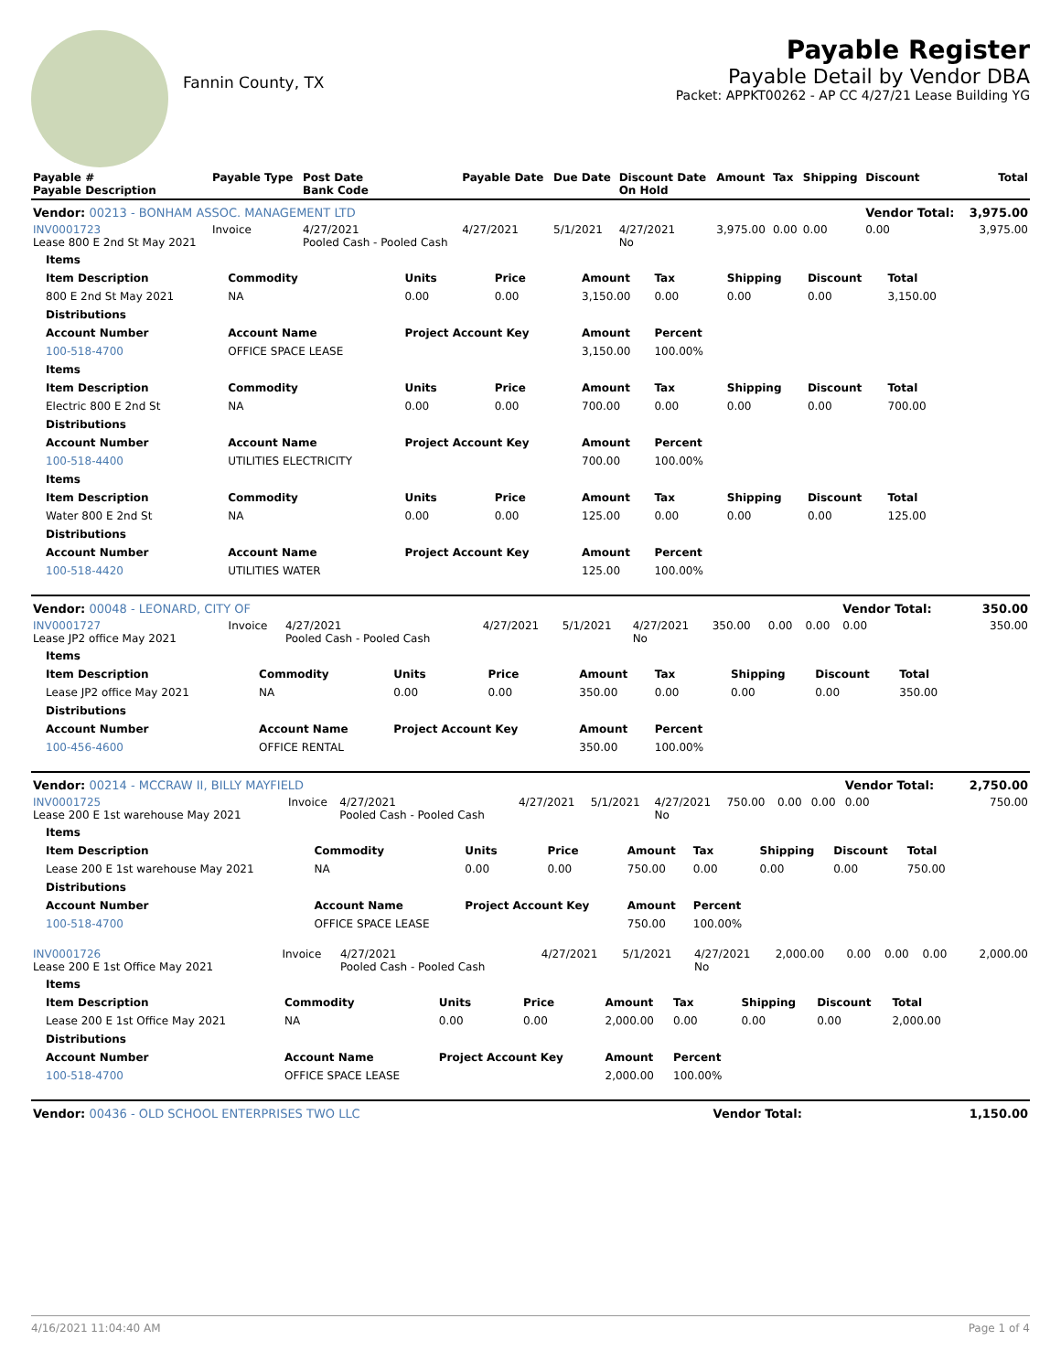Fannin County, TX
Payable Register
Payable Detail by Vendor DBA
Packet: APPKT00262 - AP CC 4/27/21 Lease Building YG
| Payable # Payable Description | Payable Type | Post Date Bank Code | Payable Date | Due Date | Discount Date On Hold | Amount | Tax | Shipping | Discount | Total |
| --- | --- | --- | --- | --- | --- | --- | --- | --- | --- | --- |
| Vendor: 00213 - BONHAM ASSOC. MANAGEMENT LTD | | | | | | | | | Vendor Total: | 3,975.00 |
| INV0001723 Lease 800 E 2nd St May 2021 | Invoice | 4/27/2021 Pooled Cash - Pooled Cash | 4/27/2021 | 5/1/2021 | 4/27/2021 No | 3,975.00 | 0.00 | 0.00 | 0.00 | 3,975.00 |
| Items | | | | | | | | |
| --- | --- | --- | --- | --- | --- | --- | --- | --- |
| Item Description | Commodity | Units | Price | Amount | Tax | Shipping | Discount | Total |
| 800 E 2nd St May 2021 | NA | 0.00 | 0.00 | 3,150.00 | 0.00 | 0.00 | 0.00 | 3,150.00 |
| Distributions | | | | | | | | |
| Account Number | Account Name | Project Account Key | | Amount | Percent | | | |
| 100-518-4700 | OFFICE SPACE LEASE | | | 3,150.00 | 100.00% | | | |
| Items | | | | | | | | |
| Item Description | Commodity | Units | Price | Amount | Tax | Shipping | Discount | Total |
| Electric 800 E 2nd St | NA | 0.00 | 0.00 | 700.00 | 0.00 | 0.00 | 0.00 | 700.00 |
| Distributions | | | | | | | | |
| Account Number | Account Name | Project Account Key | | Amount | Percent | | | |
| 100-518-4400 | UTILITIES ELECTRICITY | | | 700.00 | 100.00% | | | |
| Items | | | | | | | | |
| Item Description | Commodity | Units | Price | Amount | Tax | Shipping | Discount | Total |
| Water 800 E 2nd St | NA | 0.00 | 0.00 | 125.00 | 0.00 | 0.00 | 0.00 | 125.00 |
| Distributions | | | | | | | | |
| Account Number | Account Name | Project Account Key | | Amount | Percent | | | |
| 100-518-4420 | UTILITIES WATER | | | 125.00 | 100.00% | | | |
| Vendor: 00048 - LEONARD, CITY OF | | | | | | | | | Vendor Total: | 350.00 |
| INV0001727 Lease JP2 office May 2021 | Invoice | 4/27/2021 Pooled Cash - Pooled Cash | 4/27/2021 | 5/1/2021 | 4/27/2021 No | 350.00 | 0.00 | 0.00 | 0.00 | 350.00 |
| Items | | | | | | | | |
| --- | --- | --- | --- | --- | --- | --- | --- | --- |
| Item Description | Commodity | Units | Price | Amount | Tax | Shipping | Discount | Total |
| Lease JP2 office May 2021 | NA | 0.00 | 0.00 | 350.00 | 0.00 | 0.00 | 0.00 | 350.00 |
| Distributions | | | | | | | | |
| Account Number | Account Name | Project Account Key | | Amount | Percent | | | |
| 100-456-4600 | OFFICE RENTAL | | | 350.00 | 100.00% | | | |
| Vendor: 00214 - MCCRAW II, BILLY MAYFIELD | | | | | | | | | Vendor Total: | 2,750.00 |
| INV0001725 Lease 200 E 1st warehouse May 2021 | Invoice | 4/27/2021 Pooled Cash - Pooled Cash | 4/27/2021 | 5/1/2021 | 4/27/2021 No | 750.00 | 0.00 | 0.00 | 0.00 | 750.00 |
| Items | | | | | | | | |
| --- | --- | --- | --- | --- | --- | --- | --- | --- |
| Item Description | Commodity | Units | Price | Amount | Tax | Shipping | Discount | Total |
| Lease 200 E 1st warehouse May 2021 | NA | 0.00 | 0.00 | 750.00 | 0.00 | 0.00 | 0.00 | 750.00 |
| Distributions | | | | | | | | |
| Account Number | Account Name | Project Account Key | | Amount | Percent | | | |
| 100-518-4700 | OFFICE SPACE LEASE | | | 750.00 | 100.00% | | | |
| INV0001726 Lease 200 E 1st Office May 2021 | Invoice | 4/27/2021 Pooled Cash - Pooled Cash | 4/27/2021 | 5/1/2021 | 4/27/2021 No | 2,000.00 | 0.00 | 0.00 | 0.00 | 2,000.00 |
| Items | | | | | | | | |
| --- | --- | --- | --- | --- | --- | --- | --- | --- |
| Item Description | Commodity | Units | Price | Amount | Tax | Shipping | Discount | Total |
| Lease 200 E 1st Office May 2021 | NA | 0.00 | 0.00 | 2,000.00 | 0.00 | 0.00 | 0.00 | 2,000.00 |
| Distributions | | | | | | | | |
| Account Number | Account Name | Project Account Key | | Amount | Percent | | | |
| 100-518-4700 | OFFICE SPACE LEASE | | | 2,000.00 | 100.00% | | | |
| Vendor: 00436 - OLD SCHOOL ENTERPRISES TWO LLC | Vendor Total: | 1,150.00 |
4/16/2021 11:04:40 AM Page 1 of 4